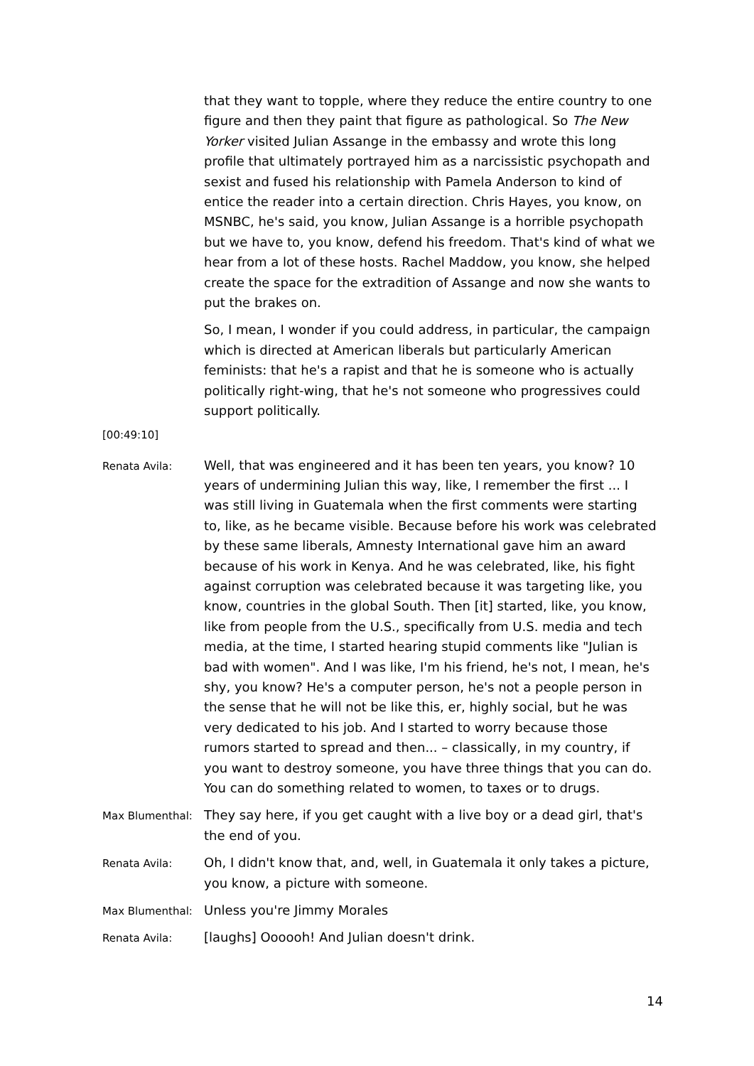that they want to topple, where they reduce the entire country to one figure and then they paint that figure as pathological. So The New Yorker visited Julian Assange in the embassy and wrote this long profile that ultimately portrayed him as a narcissistic psychopath and sexist and fused his relationship with Pamela Anderson to kind of entice the reader into a certain direction. Chris Hayes, you know, on MSNBC, he's said, you know, Julian Assange is a horrible psychopath but we have to, you know, defend his freedom. That's kind of what we hear from a lot of these hosts. Rachel Maddow, you know, she helped create the space for the extradition of Assange and now she wants to put the brakes on.
So, I mean, I wonder if you could address, in particular, the campaign which is directed at American liberals but particularly American feminists: that he's a rapist and that he is someone who is actually politically right-wing, that he's not someone who progressives could support politically.
[00:49:10]
Renata Avila:
Well, that was engineered and it has been ten years, you know? 10 years of undermining Julian this way, like, I remember the first ... I was still living in Guatemala when the first comments were starting to, like, as he became visible. Because before his work was celebrated by these same liberals, Amnesty International gave him an award because of his work in Kenya. And he was celebrated, like, his fight against corruption was celebrated because it was targeting like, you know, countries in the global South. Then [it] started, like, you know, like from people from the U.S., specifically from U.S. media and tech media, at the time, I started hearing stupid comments like "Julian is bad with women". And I was like, I'm his friend, he's not, I mean, he's shy, you know? He's a computer person, he's not a people person in the sense that he will not be like this, er, highly social, but he was very dedicated to his job. And I started to worry because those rumors started to spread and then... – classically, in my country, if you want to destroy someone, you have three things that you can do. You can do something related to women, to taxes or to drugs.
Max Blumenthal:
They say here, if you get caught with a live boy or a dead girl, that's the end of you.
Renata Avila:
Oh, I didn't know that, and, well, in Guatemala it only takes a picture, you know, a picture with someone.
Max Blumenthal:
Unless you're Jimmy Morales
Renata Avila:
[laughs] Oooooh! And Julian doesn't drink.
14